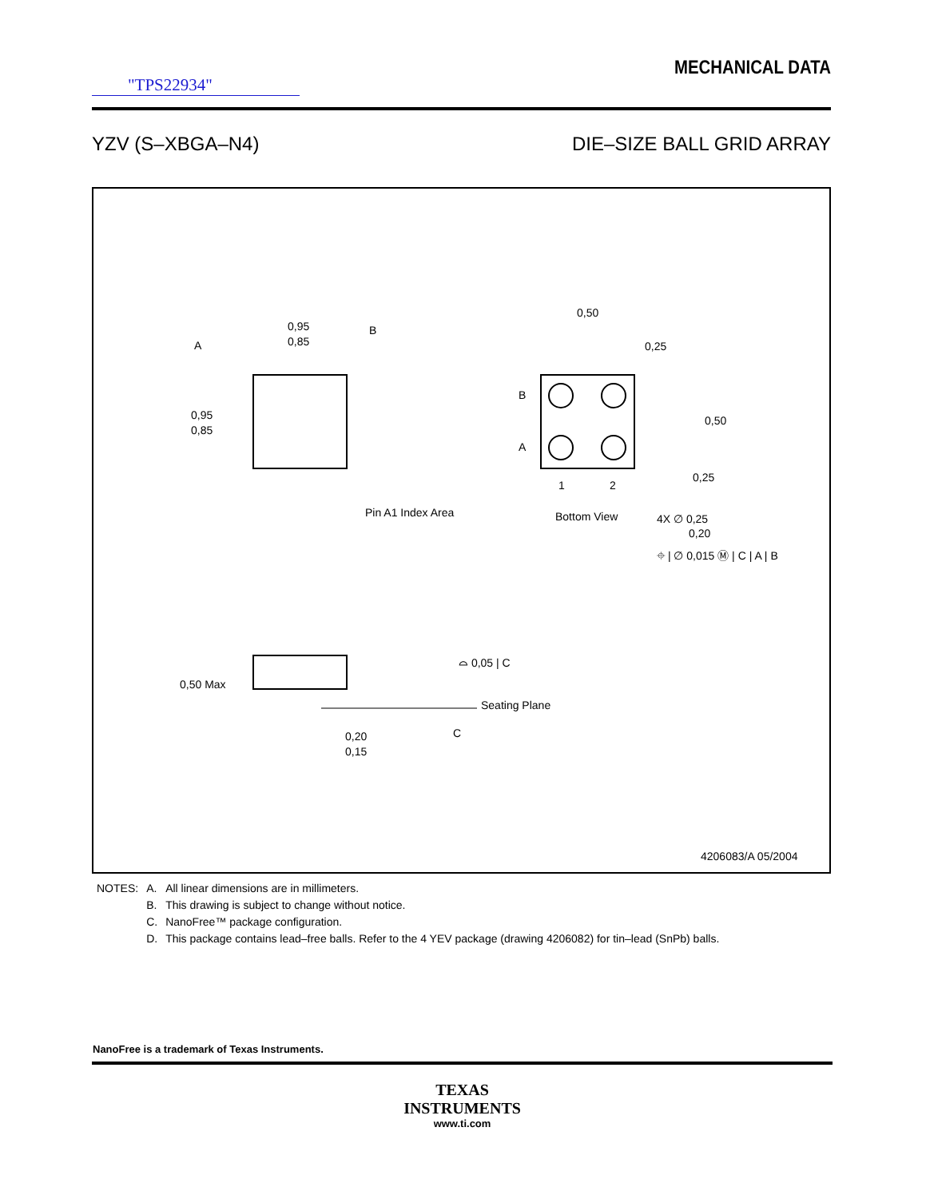MECHANICAL DATA
"TPS22934"
YZV (S–XBGA–N4) DIE–SIZE BALL GRID ARRAY
0,95
0,85
A
B
0,95
0,85
Pin A1 Index Area
0,50
0,25
B
A
0,50
0,25
1
2
Bottom View
4X ∅ 0,25
0,20
⌖ | ∅ 0,015 Ⓜ | C | A | B
0,50 Max
⌓ 0,05 | C
Seating Plane
C
0,20
0,15
4206083/A 05/2004
| NOTES: | A. | All linear dimensions are in millimeters. |
| | B. | This drawing is subject to change without notice. |
| | C. | NanoFree™ package configuration. |
| | D. | This package contains lead–free balls. Refer to the 4 YEV package (drawing 4206082) for tin–lead (SnPb) balls. |
NanoFree is a trademark of Texas Instruments.
TEXAS
INSTRUMENTS
www.ti.com